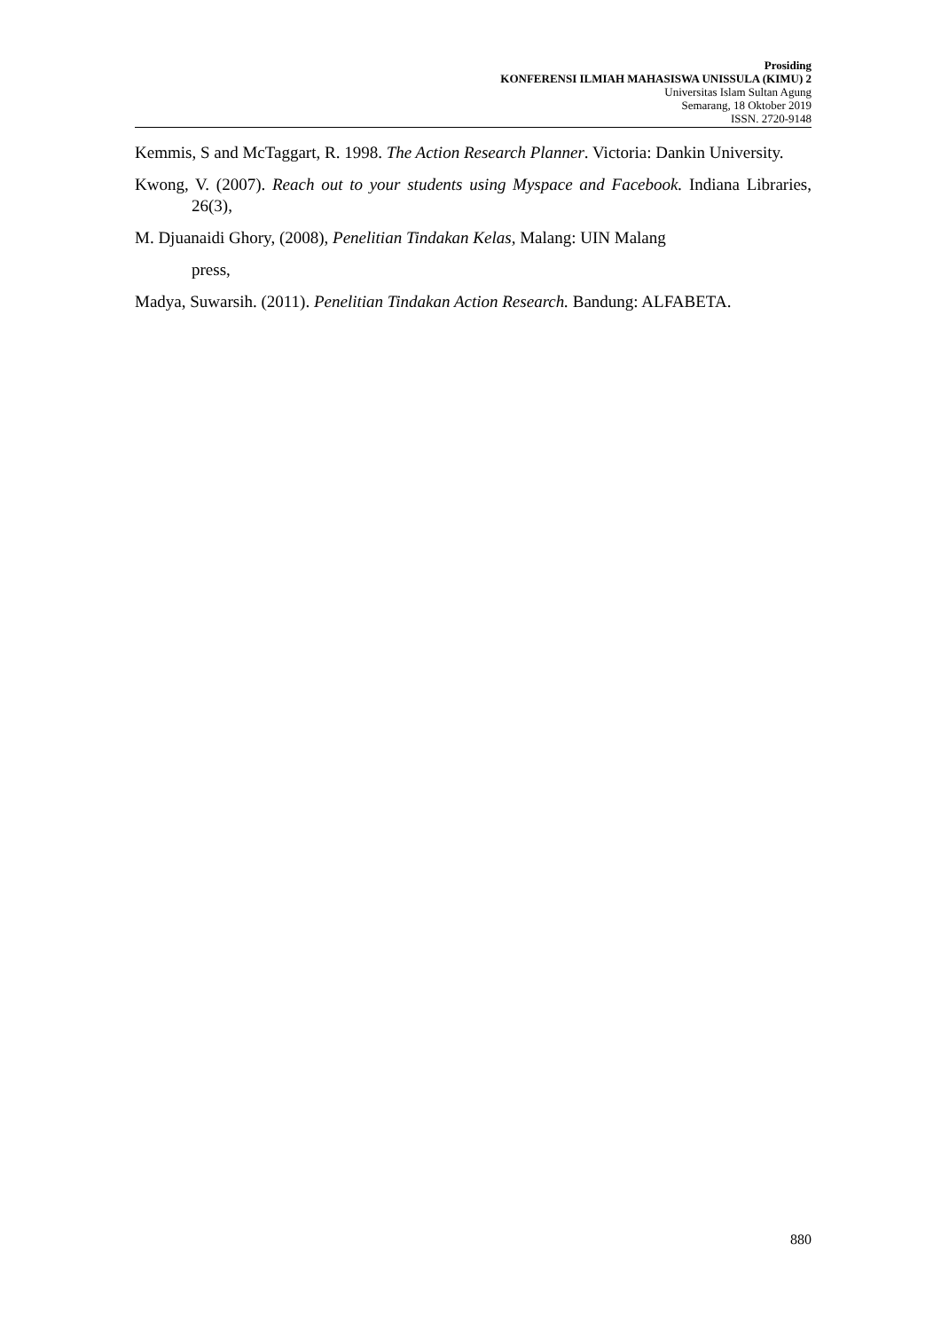Prosiding
KONFERENSI ILMIAH MAHASISWA UNISSULA (KIMU) 2
Universitas Islam Sultan Agung
Semarang, 18 Oktober 2019
ISSN. 2720-9148
Kemmis, S and McTaggart, R. 1998. The Action Research Planner. Victoria: Dankin University.
Kwong, V. (2007). Reach out to your students using Myspace and Facebook. Indiana Libraries, 26(3),
M. Djuanaidi Ghory, (2008), Penelitian Tindakan Kelas, Malang: UIN Malang
press,
Madya, Suwarsih. (2011). Penelitian Tindakan Action Research. Bandung: ALFABETA.
880